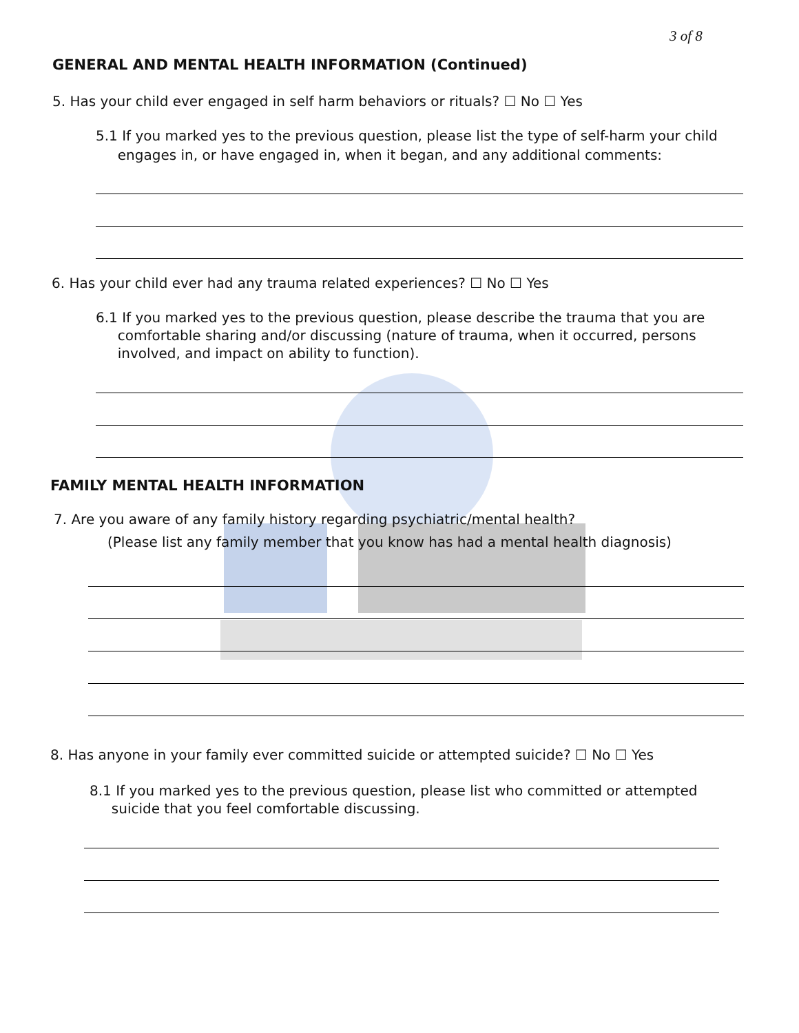3 of 8
GENERAL AND MENTAL HEALTH INFORMATION (Continued)
5. Has your child ever engaged in self harm behaviors or rituals? ☐ No ☐ Yes
5.1 If you marked yes to the previous question, please list the type of self-harm your child
engages in, or have engaged in, when it began, and any additional comments:
6. Has your child ever had any trauma related experiences? ☐ No ☐ Yes
6.1 If you marked yes to the previous question, please describe the trauma that you are
comfortable sharing and/or discussing (nature of trauma, when it occurred, persons
involved, and impact on ability to function).
FAMILY MENTAL HEALTH INFORMATION
7. Are you aware of any family history regarding psychiatric/mental health?
(Please list any family member that you know has had a mental health diagnosis)
8. Has anyone in your family ever committed suicide or attempted suicide? ☐ No ☐ Yes
8.1 If you marked yes to the previous question, please list who committed or attempted
suicide that you feel comfortable discussing.